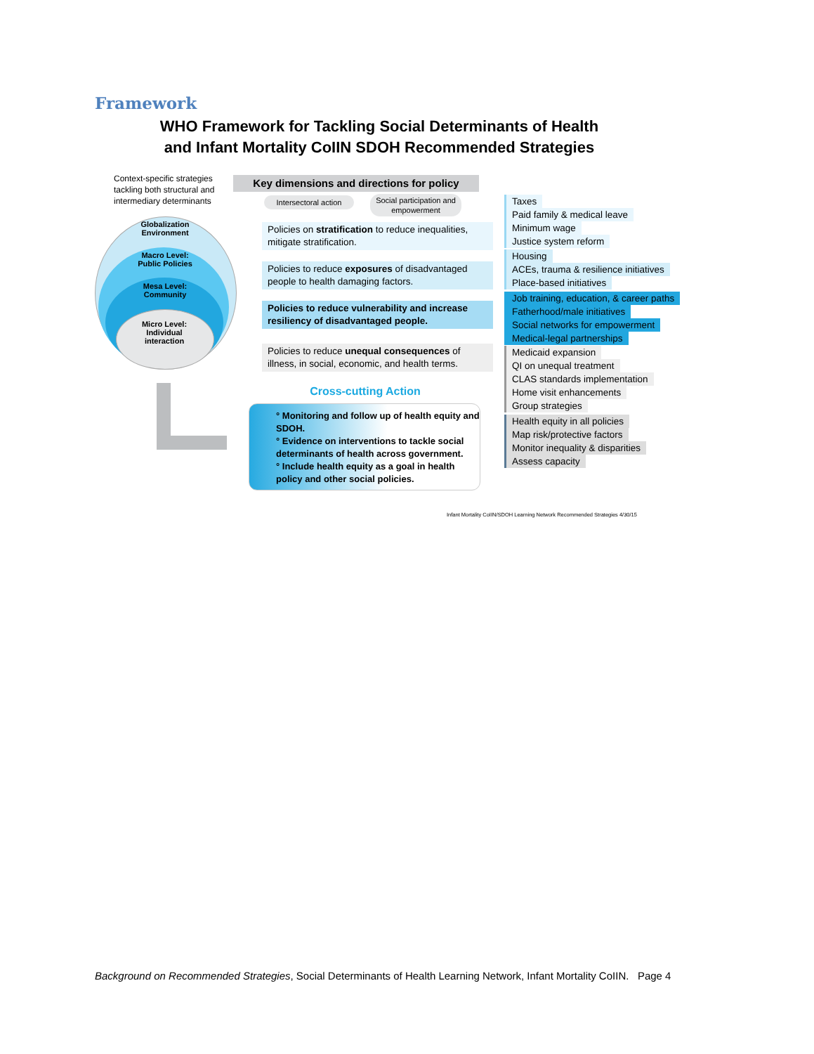Framework
WHO Framework for Tackling Social Determinants of Health
and Infant Mortality CoIIN SDOH Recommended Strategies
Context-specific strategies tackling both structural and intermediary determinants
Key dimensions and directions for policy
Intersectoral action
Social participation and empowerment
Globalization
Environment
Macro Level:
Public Policies
Mesa Level:
Community
Micro Level:
Individual
interaction
Policies on stratification to reduce inequalities, mitigate stratification.
Policies to reduce exposures of disadvantaged people to health damaging factors.
Policies to reduce vulnerability and increase resiliency of disadvantaged people.
Policies to reduce unequal consequences of illness, in social, economic, and health terms.
Taxes
Paid family & medical leave
Minimum wage
Justice system reform
Housing
ACEs, trauma & resilience initiatives
Place-based initiatives
Job training, education, & career paths
Fatherhood/male initiatives
Social networks for empowerment
Medical-legal partnerships
Medicaid expansion
QI on unequal treatment
CLAS standards implementation
Home visit enhancements
Group strategies
Health equity in all policies
Map risk/protective factors
Monitor inequality & disparities
Assess capacity
Cross-cutting Action
° Monitoring and follow up of health equity and SDOH.
° Evidence on interventions to tackle social determinants of health across government.
° Include health equity as a goal in health policy and other social policies.
Infant Mortality CoIIN/SDOH Learning Network Recommended Strategies 4/30/15
Background on Recommended Strategies, Social Determinants of Health Learning Network, Infant Mortality CoIIN. Page 4